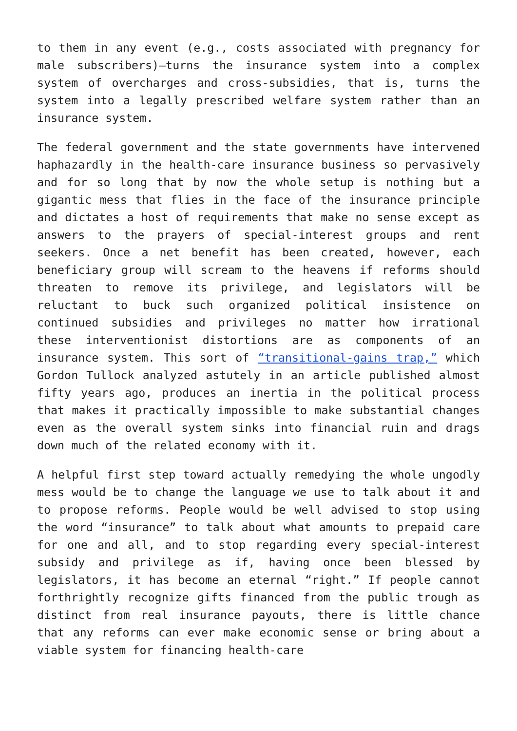to them in any event (e.g., costs associated with pregnancy for male subscribers)—turns the insurance system into a complex system of overcharges and cross-subsidies, that is, turns the system into a legally prescribed welfare system rather than an insurance system.
The federal government and the state governments have intervened haphazardly in the health-care insurance business so pervasively and for so long that by now the whole setup is nothing but a gigantic mess that flies in the face of the insurance principle and dictates a host of requirements that make no sense except as answers to the prayers of special-interest groups and rent seekers. Once a net benefit has been created, however, each beneficiary group will scream to the heavens if reforms should threaten to remove its privilege, and legislators will be reluctant to buck such organized political insistence on continued subsidies and privileges no matter how irrational these interventionist distortions are as components of an insurance system. This sort of “transitional-gains trap,” which Gordon Tullock analyzed astutely in an article published almost fifty years ago, produces an inertia in the political process that makes it practically impossible to make substantial changes even as the overall system sinks into financial ruin and drags down much of the related economy with it.
A helpful first step toward actually remedying the whole ungodly mess would be to change the language we use to talk about it and to propose reforms. People would be well advised to stop using the word “insurance” to talk about what amounts to prepaid care for one and all, and to stop regarding every special-interest subsidy and privilege as if, having once been blessed by legislators, it has become an eternal “right.” If people cannot forthrightly recognize gifts financed from the public trough as distinct from real insurance payouts, there is little chance that any reforms can ever make economic sense or bring about a viable system for financing health-care